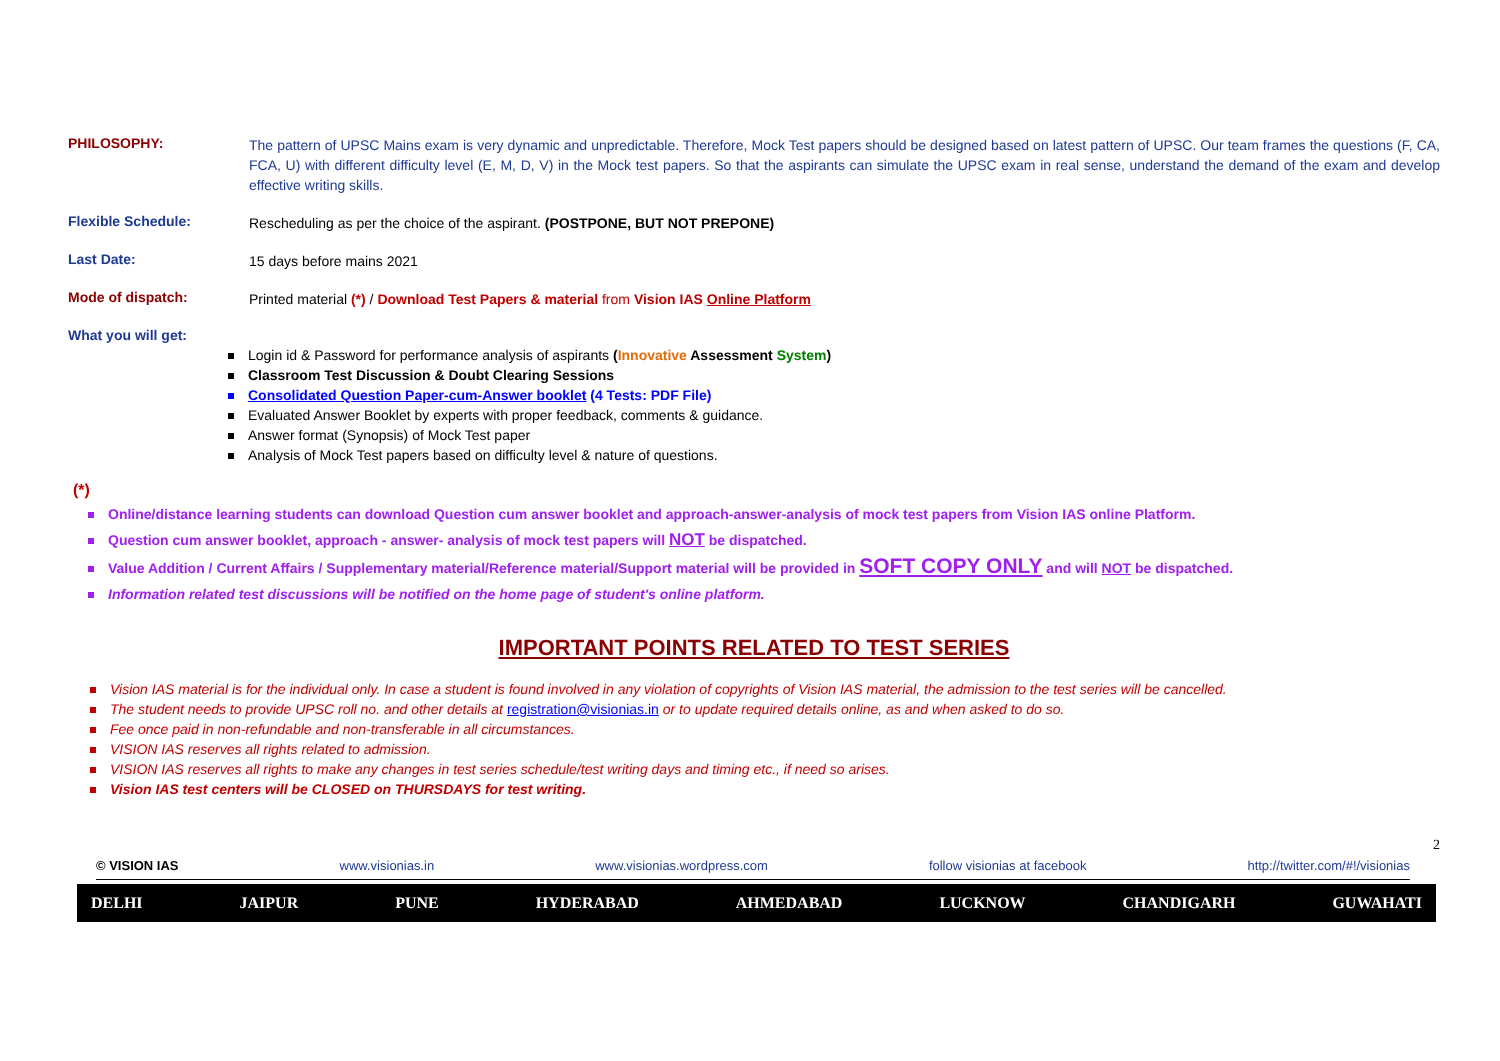PHILOSOPHY:
The pattern of UPSC Mains exam is very dynamic and unpredictable. Therefore, Mock Test papers should be designed based on latest pattern of UPSC. Our team frames the questions (F, CA, FCA, U) with different difficulty level (E, M, D, V) in the Mock test papers. So that the aspirants can simulate the UPSC exam in real sense, understand the demand of the exam and develop effective writing skills.
Flexible Schedule:
Rescheduling as per the choice of the aspirant. (POSTPONE, BUT NOT PREPONE)
Last Date:
15 days before mains 2021
Mode of dispatch:
Printed material (*) / Download Test Papers & material from Vision IAS Online Platform
What you will get:
Login id & Password for performance analysis of aspirants (Innovative Assessment System)
Classroom Test Discussion & Doubt Clearing Sessions
Consolidated Question Paper-cum-Answer booklet (4 Tests: PDF File)
Evaluated Answer Booklet by experts with proper feedback, comments & guidance.
Answer format (Synopsis) of Mock Test paper
Analysis of Mock Test papers based on difficulty level & nature of questions.
(*)
Online/distance learning students can download Question cum answer booklet and approach-answer-analysis of mock test papers from Vision IAS online Platform.
Question cum answer booklet, approach - answer- analysis of mock test papers will NOT be dispatched.
Value Addition / Current Affairs / Supplementary material/Reference material/Support material will be provided in SOFT COPY ONLY and will NOT be dispatched.
Information related test discussions will be notified on the home page of student's online platform.
IMPORTANT POINTS RELATED TO TEST SERIES
Vision IAS material is for the individual only. In case a student is found involved in any violation of copyrights of Vision IAS material, the admission to the test series will be cancelled.
The student needs to provide UPSC roll no. and other details at registration@visionias.in or to update required details online, as and when asked to do so.
Fee once paid in non-refundable and non-transferable in all circumstances.
VISION IAS reserves all rights related to admission.
VISION IAS reserves all rights to make any changes in test series schedule/test writing days and timing etc., if need so arises.
Vision IAS test centers will be CLOSED on THURSDAYS for test writing.
2
© VISION IAS www.visionias.in www.visionias.wordpress.com follow visionias at facebook http://twitter.com/#!/visionias
DELHI JAIPUR PUNE HYDERABAD AHMEDABAD LUCKNOW CHANDIGARH GUWAHATI